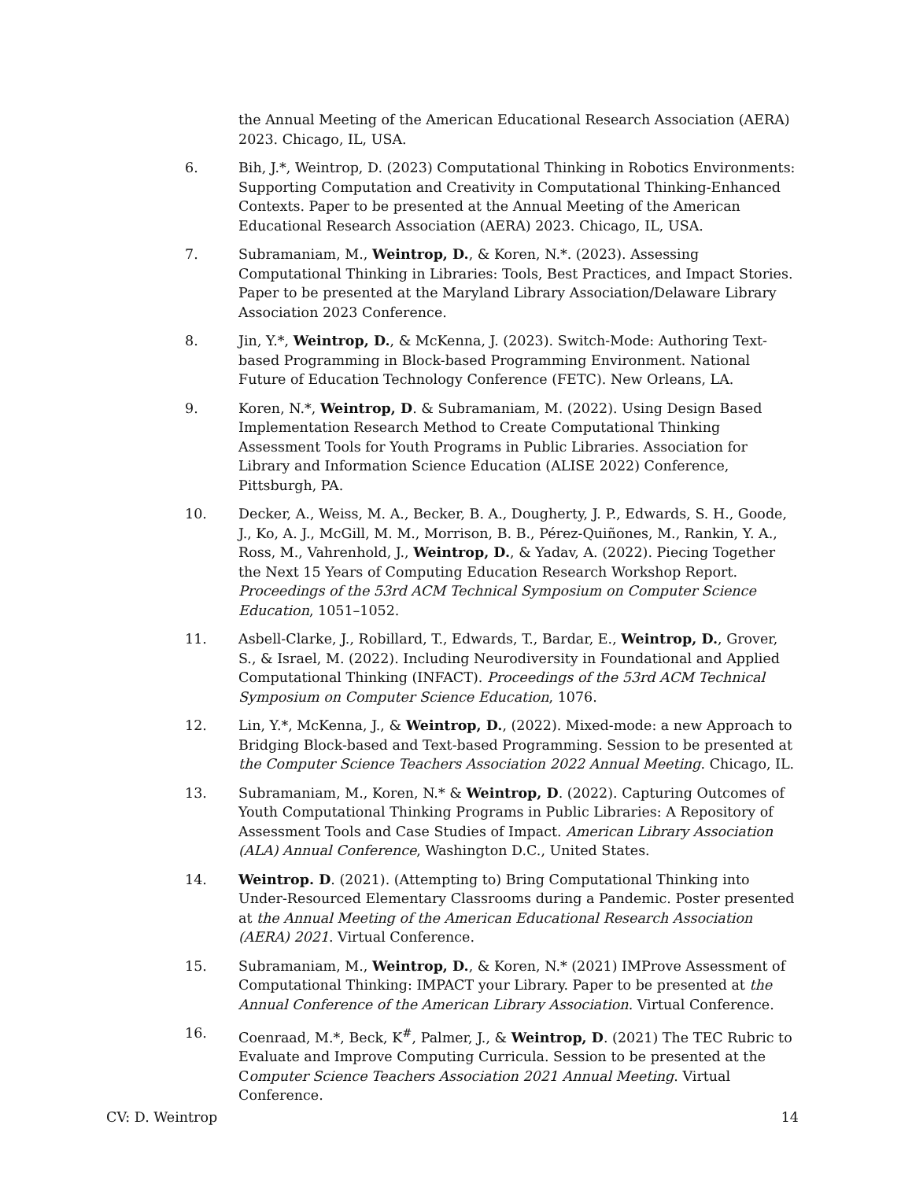the Annual Meeting of the American Educational Research Association (AERA) 2023. Chicago, IL, USA.
6. Bih, J.*, Weintrop, D. (2023) Computational Thinking in Robotics Environments: Supporting Computation and Creativity in Computational Thinking-Enhanced Contexts. Paper to be presented at the Annual Meeting of the American Educational Research Association (AERA) 2023. Chicago, IL, USA.
7. Subramaniam, M., Weintrop, D., & Koren, N.*. (2023). Assessing Computational Thinking in Libraries: Tools, Best Practices, and Impact Stories. Paper to be presented at the Maryland Library Association/Delaware Library Association 2023 Conference.
8. Jin, Y.*, Weintrop, D., & McKenna, J. (2023). Switch-Mode: Authoring Text-based Programming in Block-based Programming Environment. National Future of Education Technology Conference (FETC). New Orleans, LA.
9. Koren, N.*, Weintrop, D. & Subramaniam, M. (2022). Using Design Based Implementation Research Method to Create Computational Thinking Assessment Tools for Youth Programs in Public Libraries. Association for Library and Information Science Education (ALISE 2022) Conference, Pittsburgh, PA.
10. Decker, A., Weiss, M. A., Becker, B. A., Dougherty, J. P., Edwards, S. H., Goode, J., Ko, A. J., McGill, M. M., Morrison, B. B., Pérez-Quiñones, M., Rankin, Y. A., Ross, M., Vahrenhold, J., Weintrop, D., & Yadav, A. (2022). Piecing Together the Next 15 Years of Computing Education Research Workshop Report. Proceedings of the 53rd ACM Technical Symposium on Computer Science Education, 1051–1052.
11. Asbell-Clarke, J., Robillard, T., Edwards, T., Bardar, E., Weintrop, D., Grover, S., & Israel, M. (2022). Including Neurodiversity in Foundational and Applied Computational Thinking (INFACT). Proceedings of the 53rd ACM Technical Symposium on Computer Science Education, 1076.
12. Lin, Y.*, McKenna, J., & Weintrop, D., (2022). Mixed-mode: a new Approach to Bridging Block-based and Text-based Programming. Session to be presented at the Computer Science Teachers Association 2022 Annual Meeting. Chicago, IL.
13. Subramaniam, M., Koren, N.* & Weintrop, D. (2022). Capturing Outcomes of Youth Computational Thinking Programs in Public Libraries: A Repository of Assessment Tools and Case Studies of Impact. American Library Association (ALA) Annual Conference, Washington D.C., United States.
14. Weintrop. D. (2021). (Attempting to) Bring Computational Thinking into Under-Resourced Elementary Classrooms during a Pandemic. Poster presented at the Annual Meeting of the American Educational Research Association (AERA) 2021. Virtual Conference.
15. Subramaniam, M., Weintrop, D., & Koren, N.* (2021) IMProve Assessment of Computational Thinking: IMPACT your Library. Paper to be presented at the Annual Conference of the American Library Association. Virtual Conference.
16. Coenraad, M.*, Beck, K<sup>#</sup>, Palmer, J., & Weintrop, D. (2021) The TEC Rubric to Evaluate and Improve Computing Curricula. Session to be presented at the Computer Science Teachers Association 2021 Annual Meeting. Virtual Conference.
CV: D. Weintrop 14